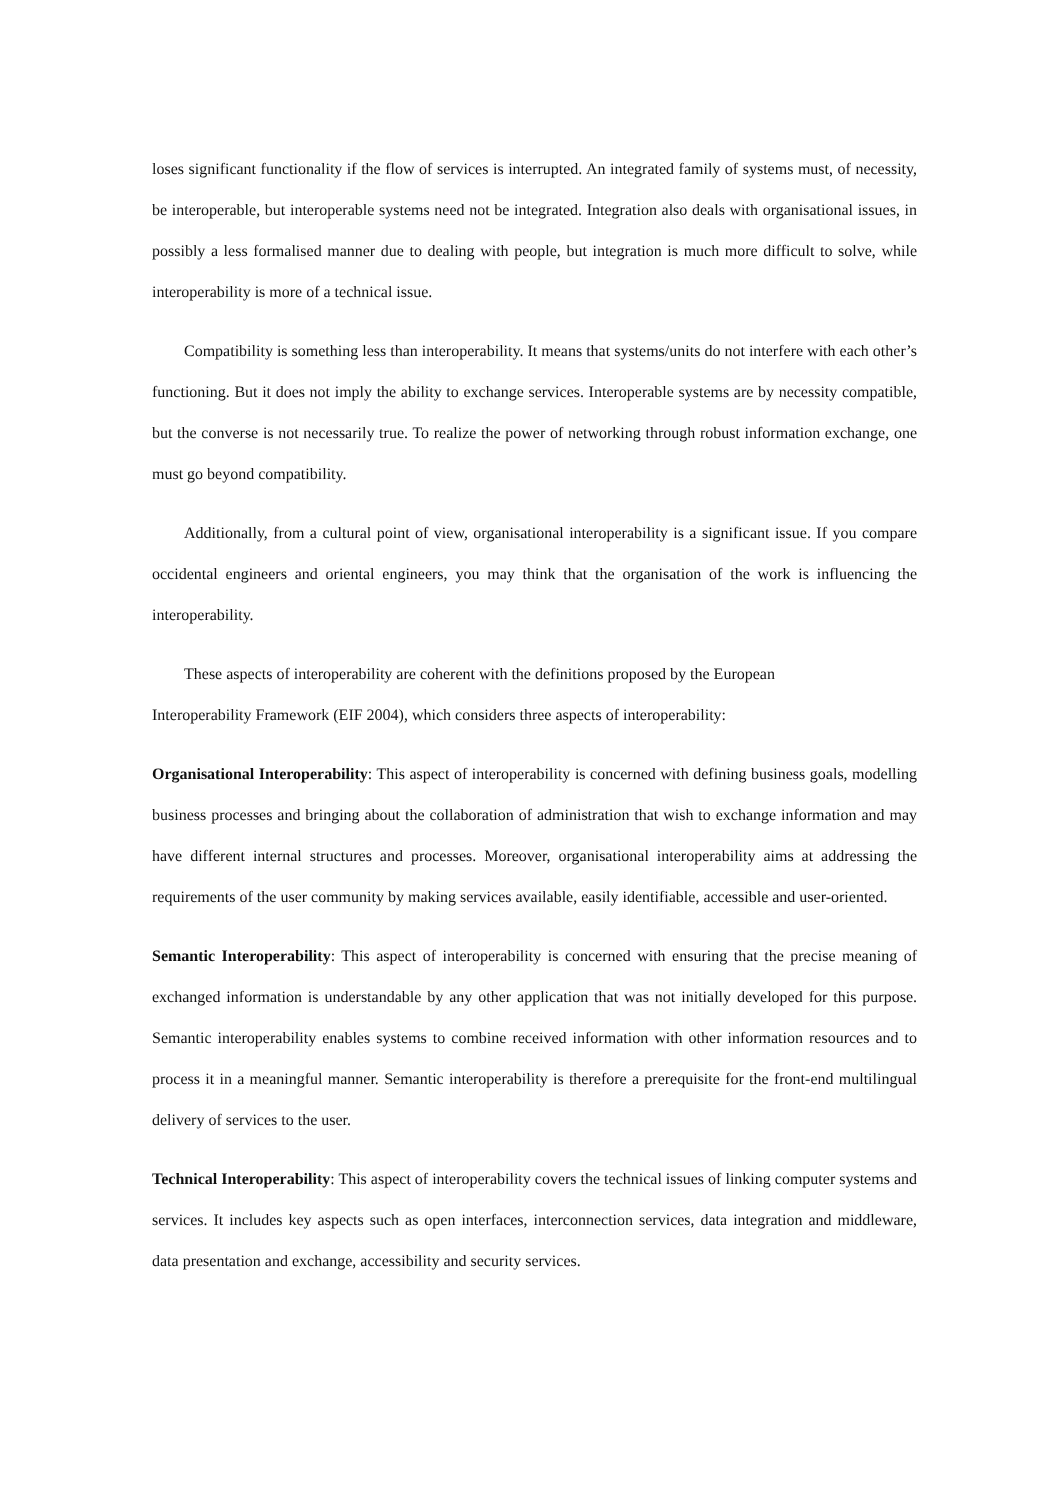loses significant functionality if the flow of services is interrupted. An integrated family of systems must, of necessity, be interoperable, but interoperable systems need not be integrated. Integration also deals with organisational issues, in possibly a less formalised manner due to dealing with people, but integration is much more difficult to solve, while interoperability is more of a technical issue.
Compatibility is something less than interoperability. It means that systems/units do not interfere with each other’s functioning. But it does not imply the ability to exchange services. Interoperable systems are by necessity compatible, but the converse is not necessarily true. To realize the power of networking through robust information exchange, one must go beyond compatibility.
Additionally, from a cultural point of view, organisational interoperability is a significant issue. If you compare occidental engineers and oriental engineers, you may think that the organisation of the work is influencing the interoperability.
These aspects of interoperability are coherent with the definitions proposed by the European
Interoperability Framework (EIF 2004), which considers three aspects of interoperability:
Organisational Interoperability: This aspect of interoperability is concerned with defining business goals, modelling business processes and bringing about the collaboration of administration that wish to exchange information and may have different internal structures and processes. Moreover, organisational interoperability aims at addressing the requirements of the user community by making services available, easily identifiable, accessible and user-oriented.
Semantic Interoperability: This aspect of interoperability is concerned with ensuring that the precise meaning of exchanged information is understandable by any other application that was not initially developed for this purpose. Semantic interoperability enables systems to combine received information with other information resources and to process it in a meaningful manner. Semantic interoperability is therefore a prerequisite for the front-end multilingual delivery of services to the user.
Technical Interoperability: This aspect of interoperability covers the technical issues of linking computer systems and services. It includes key aspects such as open interfaces, interconnection services, data integration and middleware, data presentation and exchange, accessibility and security services.